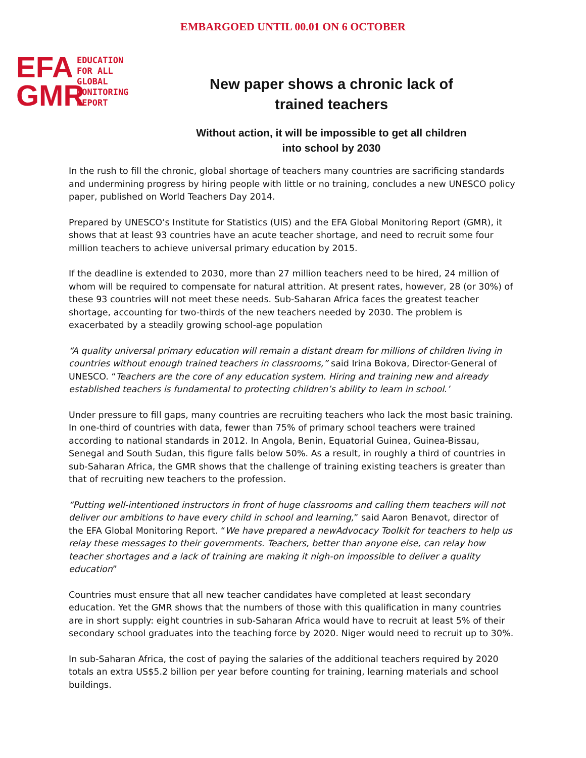EMBARGOED UNTIL 00.01 ON 6 OCTOBER
EFA
GMR
EDUCATION
FOR ALL
GLOBAL
MONITORING
REPORT
New paper shows a chronic lack of
trained teachers
Without action, it will be impossible to get all children
into school by 2030
In the rush to fill the chronic, global shortage of teachers many countries are sacrificing standards and undermining progress by hiring people with little or no training, concludes a new UNESCO policy paper, published on World Teachers Day 2014.
Prepared by UNESCO’s Institute for Statistics (UIS) and the EFA Global Monitoring Report (GMR), it shows that at least 93 countries have an acute teacher shortage, and need to recruit some four million teachers to achieve universal primary education by 2015.
If the deadline is extended to 2030, more than 27 million teachers need to be hired, 24 million of whom will be required to compensate for natural attrition. At present rates, however, 28 (or 30%) of these 93 countries will not meet these needs. Sub-Saharan Africa faces the greatest teacher shortage, accounting for two-thirds of the new teachers needed by 2030. The problem is exacerbated by a steadily growing school-age population
“A quality universal primary education will remain a distant dream for millions of children living in countries without enough trained teachers in classrooms,” said Irina Bokova, Director-General of UNESCO. “Teachers are the core of any education system. Hiring and training new and already established teachers is fundamental to protecting children’s ability to learn in school.’
Under pressure to fill gaps, many countries are recruiting teachers who lack the most basic training. In one-third of countries with data, fewer than 75% of primary school teachers were trained according to national standards in 2012. In Angola, Benin, Equatorial Guinea, Guinea-Bissau, Senegal and South Sudan, this figure falls below 50%. As a result, in roughly a third of countries in sub-Saharan Africa, the GMR shows that the challenge of training existing teachers is greater than that of recruiting new teachers to the profession.
“Putting well-intentioned instructors in front of huge classrooms and calling them teachers will not deliver our ambitions to have every child in school and learning,” said Aaron Benavot, director of the EFA Global Monitoring Report. “We have prepared a newAdvocacy Toolkit for teachers to help us relay these messages to their governments. Teachers, better than anyone else, can relay how teacher shortages and a lack of training are making it nigh-on impossible to deliver a quality education”
Countries must ensure that all new teacher candidates have completed at least secondary education. Yet the GMR shows that the numbers of those with this qualification in many countries are in short supply: eight countries in sub-Saharan Africa would have to recruit at least 5% of their secondary school graduates into the teaching force by 2020. Niger would need to recruit up to 30%.
In sub-Saharan Africa, the cost of paying the salaries of the additional teachers required by 2020 totals an extra US$5.2 billion per year before counting for training, learning materials and school buildings.